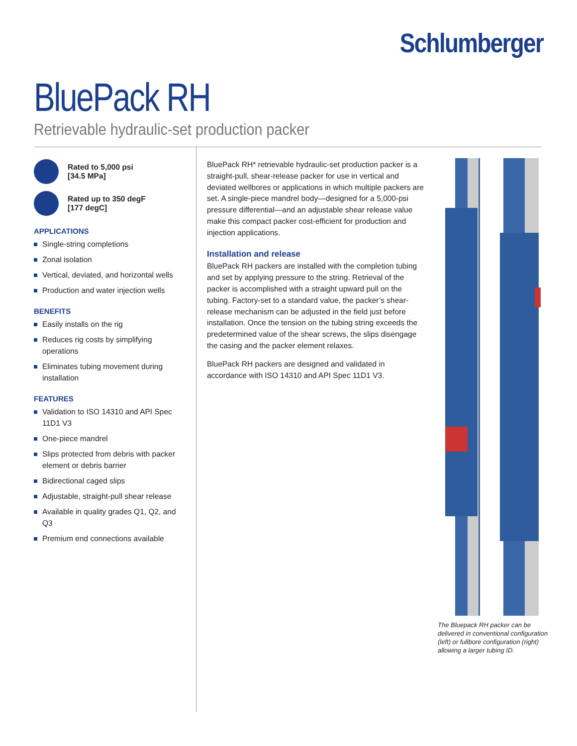Schlumberger
BluePack RH
Retrievable hydraulic-set production packer
Rated to 5,000 psi
[34.5 MPa]
Rated up to 350 degF
[177 degC]
APPLICATIONS
Single-string completions
Zonal isolation
Vertical, deviated, and horizontal wells
Production and water injection wells
BENEFITS
Easily installs on the rig
Reduces rig costs by simplifying operations
Eliminates tubing movement during installation
FEATURES
Validation to ISO 14310 and API Spec 11D1 V3
One-piece mandrel
Slips protected from debris with packer element or debris barrier
Bidirectional caged slips
Adjustable, straight-pull shear release
Available in quality grades Q1, Q2, and Q3
Premium end connections available
BluePack RH* retrievable hydraulic-set production packer is a straight-pull, shear-release packer for use in vertical and deviated wellbores or applications in which multiple packers are set. A single-piece mandrel body—designed for a 5,000-psi pressure differential—and an adjustable shear release value make this compact packer cost-efficient for production and injection applications.
Installation and release
BluePack RH packers are installed with the completion tubing and set by applying pressure to the string. Retrieval of the packer is accomplished with a straight upward pull on the tubing. Factory-set to a standard value, the packer’s shear-release mechanism can be adjusted in the field just before installation. Once the tension on the tubing string exceeds the predetermined value of the shear screws, the slips disengage the casing and the packer element relaxes.
BluePack RH packers are designed and validated in accordance with ISO 14310 and API Spec 11D1 V3.
The Bluepack RH packer can be delivered in conventional configuration (left) or fullbore configuration (right) allowing a larger tubing ID.